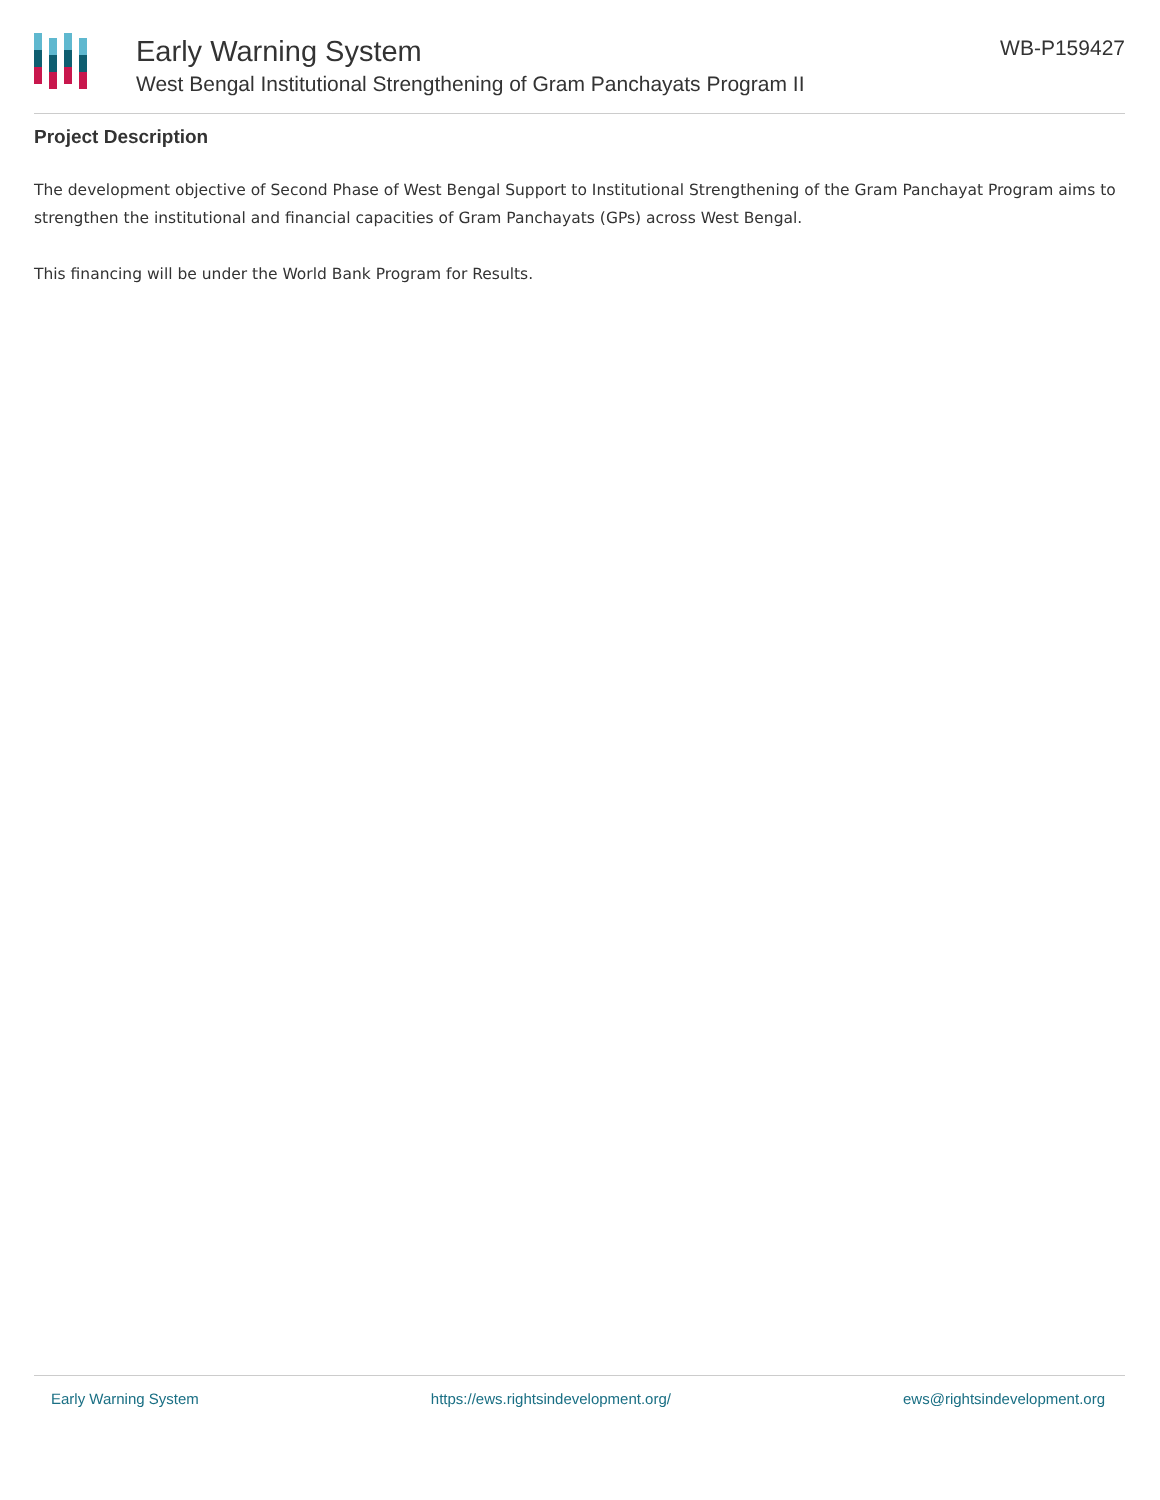Early Warning System
West Bengal Institutional Strengthening of Gram Panchayats Program II
WB-P159427
Project Description
The development objective of Second Phase of West Bengal Support to Institutional Strengthening of the Gram Panchayat Program aims to strengthen the institutional and financial capacities of Gram Panchayats (GPs) across West Bengal.
This financing will be under the World Bank Program for Results.
Early Warning System https://ews.rightsindevelopment.org/ ews@rightsindevelopment.org